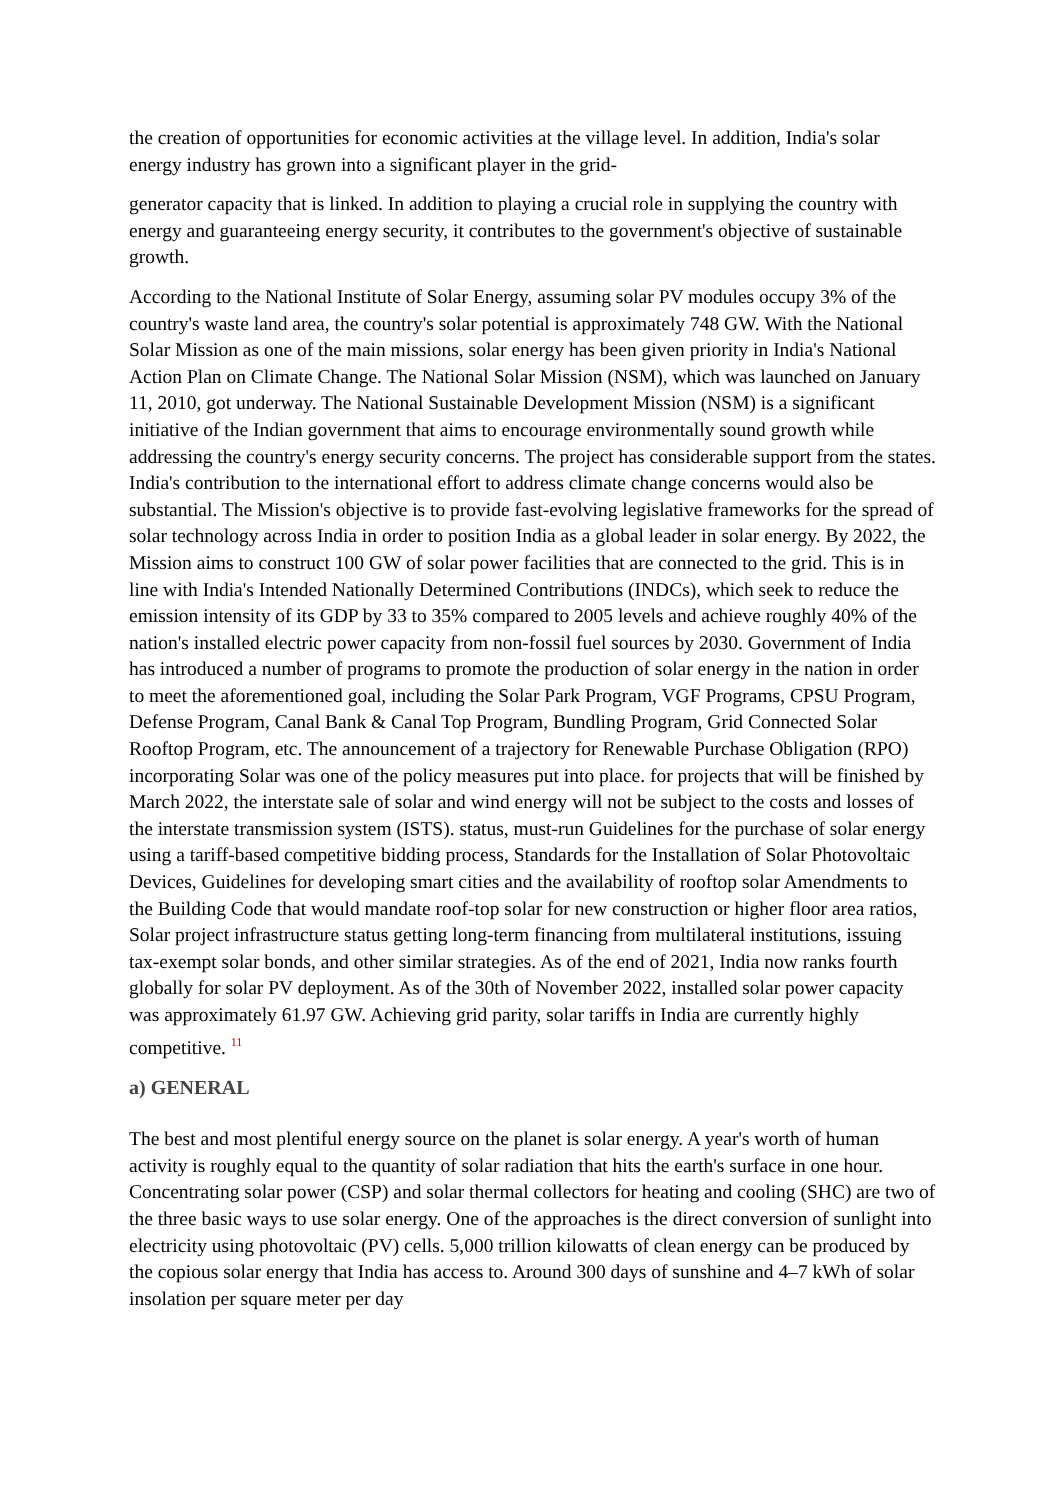the creation of opportunities for economic activities at the village level. In addition, India's solar energy industry has grown into a significant player in the grid-
generator capacity that is linked. In addition to playing a crucial role in supplying the country with energy and guaranteeing energy security, it contributes to the government's objective of sustainable growth.
According to the National Institute of Solar Energy, assuming solar PV modules occupy 3% of the country's waste land area, the country's solar potential is approximately 748 GW. With the National Solar Mission as one of the main missions, solar energy has been given priority in India's National Action Plan on Climate Change. The National Solar Mission (NSM), which was launched on January 11, 2010, got underway. The National Sustainable Development Mission (NSM) is a significant initiative of the Indian government that aims to encourage environmentally sound growth while addressing the country's energy security concerns. The project has considerable support from the states. India's contribution to the international effort to address climate change concerns would also be substantial. The Mission's objective is to provide fast-evolving legislative frameworks for the spread of solar technology across India in order to position India as a global leader in solar energy. By 2022, the Mission aims to construct 100 GW of solar power facilities that are connected to the grid. This is in line with India's Intended Nationally Determined Contributions (INDCs), which seek to reduce the emission intensity of its GDP by 33 to 35% compared to 2005 levels and achieve roughly 40% of the nation's installed electric power capacity from non-fossil fuel sources by 2030. Government of India has introduced a number of programs to promote the production of solar energy in the nation in order to meet the aforementioned goal, including the Solar Park Program, VGF Programs, CPSU Program, Defense Program, Canal Bank & Canal Top Program, Bundling Program, Grid Connected Solar Rooftop Program, etc. The announcement of a trajectory for Renewable Purchase Obligation (RPO) incorporating Solar was one of the policy measures put into place. for projects that will be finished by March 2022, the interstate sale of solar and wind energy will not be subject to the costs and losses of the interstate transmission system (ISTS). status, must-run Guidelines for the purchase of solar energy using a tariff-based competitive bidding process, Standards for the Installation of Solar Photovoltaic Devices, Guidelines for developing smart cities and the availability of rooftop solar Amendments to the Building Code that would mandate roof-top solar for new construction or higher floor area ratios, Solar project infrastructure status getting long-term financing from multilateral institutions, issuing tax-exempt solar bonds, and other similar strategies. As of the end of 2021, India now ranks fourth globally for solar PV deployment. As of the 30th of November 2022, installed solar power capacity was approximately 61.97 GW. Achieving grid parity, solar tariffs in India are currently highly competitive. <sup>11</sup>
a) GENERAL
The best and most plentiful energy source on the planet is solar energy. A year's worth of human activity is roughly equal to the quantity of solar radiation that hits the earth's surface in one hour. Concentrating solar power (CSP) and solar thermal collectors for heating and cooling (SHC) are two of the three basic ways to use solar energy. One of the approaches is the direct conversion of sunlight into electricity using photovoltaic (PV) cells. 5,000 trillion kilowatts of clean energy can be produced by the copious solar energy that India has access to. Around 300 days of sunshine and 4–7 kWh of solar insolation per square meter per day